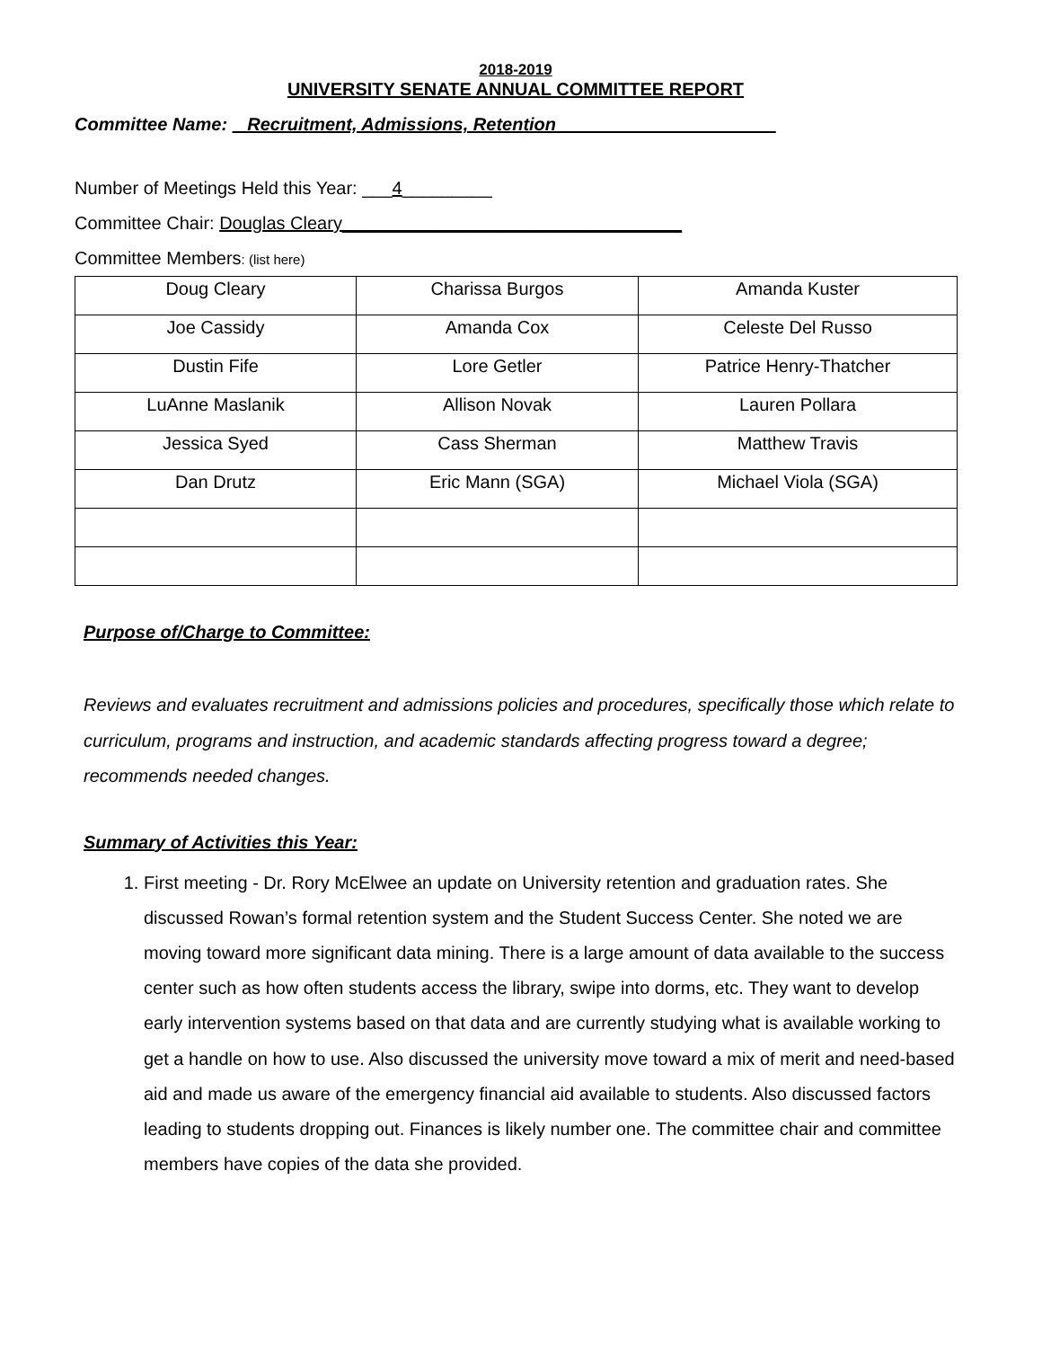2018-2019
UNIVERSITY SENATE ANNUAL COMMITTEE REPORT
Committee Name: _Recruitment, Admissions, Retention______________________
Number of Meetings Held this Year: ___4_________
Committee Chair: Douglas Cleary__________________________________
Committee Members: (list here)
| Doug Cleary | Charissa Burgos | Amanda Kuster |
| Joe Cassidy | Amanda Cox | Celeste Del Russo |
| Dustin Fife | Lore Getler | Patrice Henry-Thatcher |
| LuAnne Maslanik | Allison Novak | Lauren Pollara |
| Jessica Syed | Cass Sherman | Matthew Travis |
| Dan Drutz | Eric Mann (SGA) | Michael Viola (SGA) |
Purpose of/Charge to Committee:
Reviews and evaluates recruitment and admissions policies and procedures, specifically those which relate to curriculum, programs and instruction, and academic standards affecting progress toward a degree; recommends needed changes.
Summary of Activities this Year:
1. First meeting - Dr. Rory McElwee an update on University retention and graduation rates. She discussed Rowan’s formal retention system and the Student Success Center. She noted we are moving toward more significant data mining. There is a large amount of data available to the success center such as how often students access the library, swipe into dorms, etc. They want to develop early intervention systems based on that data and are currently studying what is available working to get a handle on how to use. Also discussed the university move toward a mix of merit and need-based aid and made us aware of the emergency financial aid available to students. Also discussed factors leading to students dropping out. Finances is likely number one. The committee chair and committee members have copies of the data she provided.